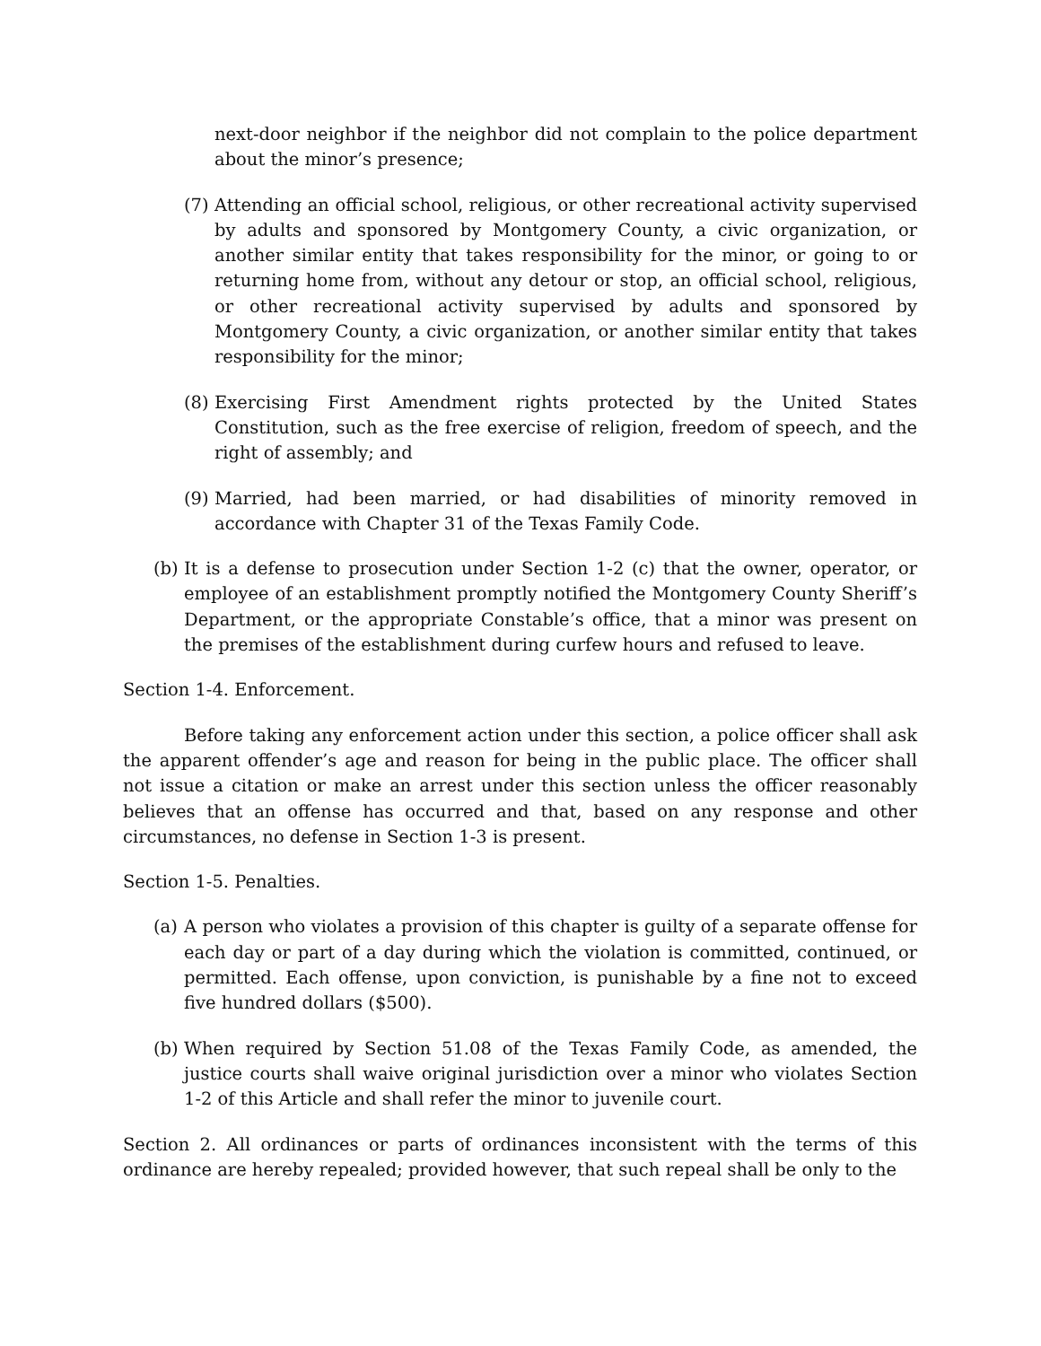next-door neighbor if the neighbor did not complain to the police department about the minor’s presence;
(7) Attending an official school, religious, or other recreational activity supervised by adults and sponsored by Montgomery County, a civic organization, or another similar entity that takes responsibility for the minor, or going to or returning home from, without any detour or stop, an official school, religious, or other recreational activity supervised by adults and sponsored by Montgomery County, a civic organization, or another similar entity that takes responsibility for the minor;
(8) Exercising First Amendment rights protected by the United States Constitution, such as the free exercise of religion, freedom of speech, and the right of assembly; and
(9) Married, had been married, or had disabilities of minority removed in accordance with Chapter 31 of the Texas Family Code.
(b) It is a defense to prosecution under Section 1-2 (c) that the owner, operator, or employee of an establishment promptly notified the Montgomery County Sheriff’s Department, or the appropriate Constable’s office, that a minor was present on the premises of the establishment during curfew hours and refused to leave.
Section 1-4. Enforcement.
Before taking any enforcement action under this section, a police officer shall ask the apparent offender’s age and reason for being in the public place. The officer shall not issue a citation or make an arrest under this section unless the officer reasonably believes that an offense has occurred and that, based on any response and other circumstances, no defense in Section 1-3 is present.
Section 1-5. Penalties.
(a) A person who violates a provision of this chapter is guilty of a separate offense for each day or part of a day during which the violation is committed, continued, or permitted. Each offense, upon conviction, is punishable by a fine not to exceed five hundred dollars ($500).
(b) When required by Section 51.08 of the Texas Family Code, as amended, the justice courts shall waive original jurisdiction over a minor who violates Section 1-2 of this Article and shall refer the minor to juvenile court.
Section 2. All ordinances or parts of ordinances inconsistent with the terms of this ordinance are hereby repealed; provided however, that such repeal shall be only to the